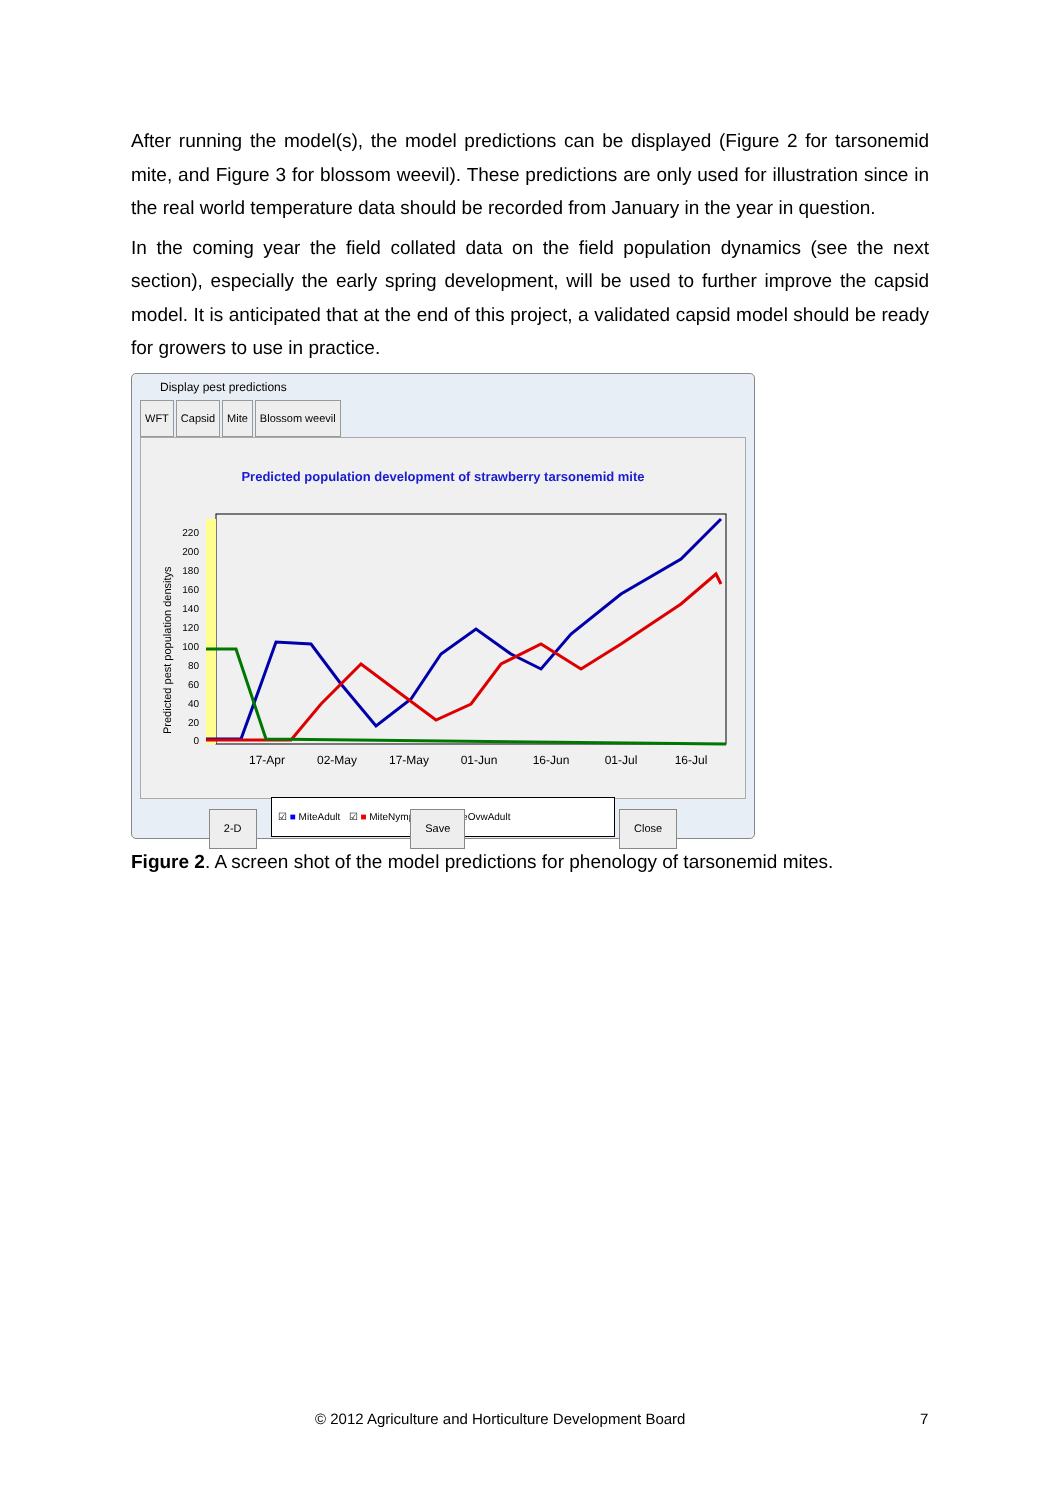After running the model(s), the model predictions can be displayed (Figure 2 for tarsonemid mite, and Figure 3 for blossom weevil). These predictions are only used for illustration since in the real world temperature data should be recorded from January in the year in question.
In the coming year the field collated data on the field population dynamics (see the next section), especially the early spring development, will be used to further improve the capsid model. It is anticipated that at the end of this project, a validated capsid model should be ready for growers to use in practice.
Display pest predictions
WFT Capsid Mite Blossom weevil
Predicted population development of strawberry tarsonemid mite
Predicted pest population densitys
0
20
40
60
80
100
120
140
160
180
200
220
17-Apr
02-May
17-May
01-Jun
16-Jun
01-Jul
16-Jul
☑ ■ MiteAdult ☑ ■ MiteNymph ☑ ■ MiteOvwAdult
2-D Save Close
Figure 2. A screen shot of the model predictions for phenology of tarsonemid mites.
© 2012 Agriculture and Horticulture Development Board
7